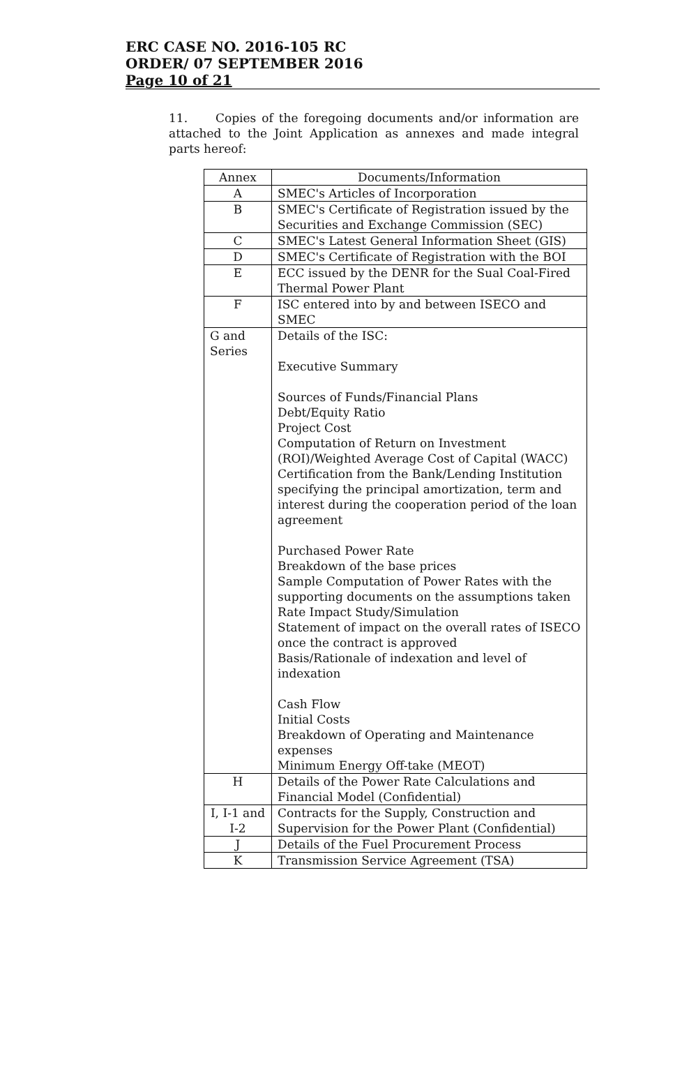ERC CASE NO. 2016-105 RC
ORDER/ 07 SEPTEMBER 2016
Page 10 of 21
11. Copies of the foregoing documents and/or information are attached to the Joint Application as annexes and made integral parts hereof:
| Annex | Documents/Information |
| --- | --- |
| A | SMEC's Articles of Incorporation |
| B | SMEC's Certificate of Registration issued by the Securities and Exchange Commission (SEC) |
| C | SMEC's Latest General Information Sheet (GIS) |
| D | SMEC's Certificate of Registration with the BOI |
| E | ECC issued by the DENR for the Sual Coal-Fired Thermal Power Plant |
| F | ISC entered into by and between ISECO and SMEC |
| G and Series | Details of the ISC: Executive Summary Sources of Funds/Financial Plans Debt/Equity Ratio Project Cost Computation of Return on Investment (ROI)/Weighted Average Cost of Capital (WACC) Certification from the Bank/Lending Institution specifying the principal amortization, term and interest during the cooperation period of the loan agreement Purchased Power Rate Breakdown of the base prices Sample Computation of Power Rates with the supporting documents on the assumptions taken Rate Impact Study/Simulation Statement of impact on the overall rates of ISECO once the contract is approved Basis/Rationale of indexation and level of indexation Cash Flow Initial Costs Breakdown of Operating and Maintenance expenses Minimum Energy Off-take (MEOT) |
| H | Details of the Power Rate Calculations and Financial Model (Confidential) |
| I, I-1 and I-2 | Contracts for the Supply, Construction and Supervision for the Power Plant (Confidential) |
| J | Details of the Fuel Procurement Process |
| K | Transmission Service Agreement (TSA) |